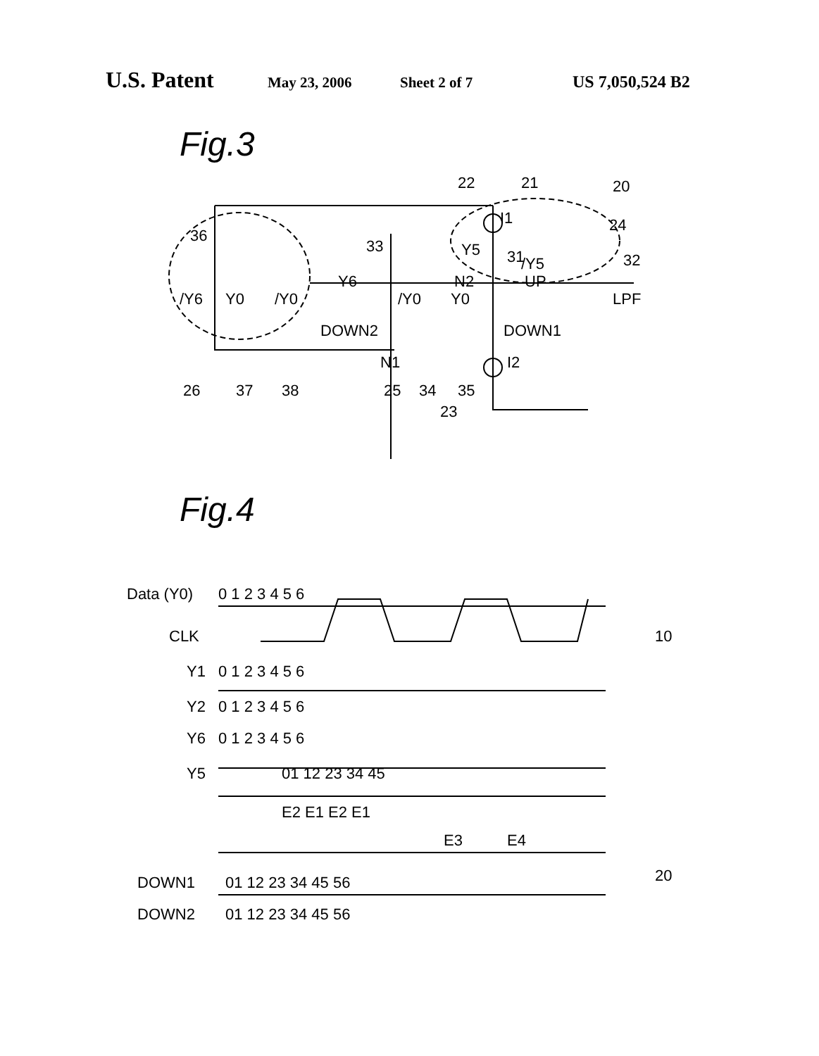U.S. Patent May 23, 2006 Sheet 2 of 7 US 7,050,524 B2
Fig.3
22
21
20
24
32
I1
36
33
Y5
31
/Y5
Y6
N2
UP
LPF
/Y6
Y0
/Y0
/Y0
Y0
DOWN2
DOWN1
N1
I2
26
37
38
25
34
35
23
Fig.4
Data (Y0)
0 1 2 3 4 5 6
CLK
10
Y1
0 1 2 3 4 5 6
Y2
0 1 2 3 4 5 6
Y6
0 1 2 3 4 5 6
Y5
01 12 23 34 45
E2 E1 E2 E1
E3
E4
DOWN1
01 12 23 34 45 56
20
DOWN2
01 12 23 34 45 56